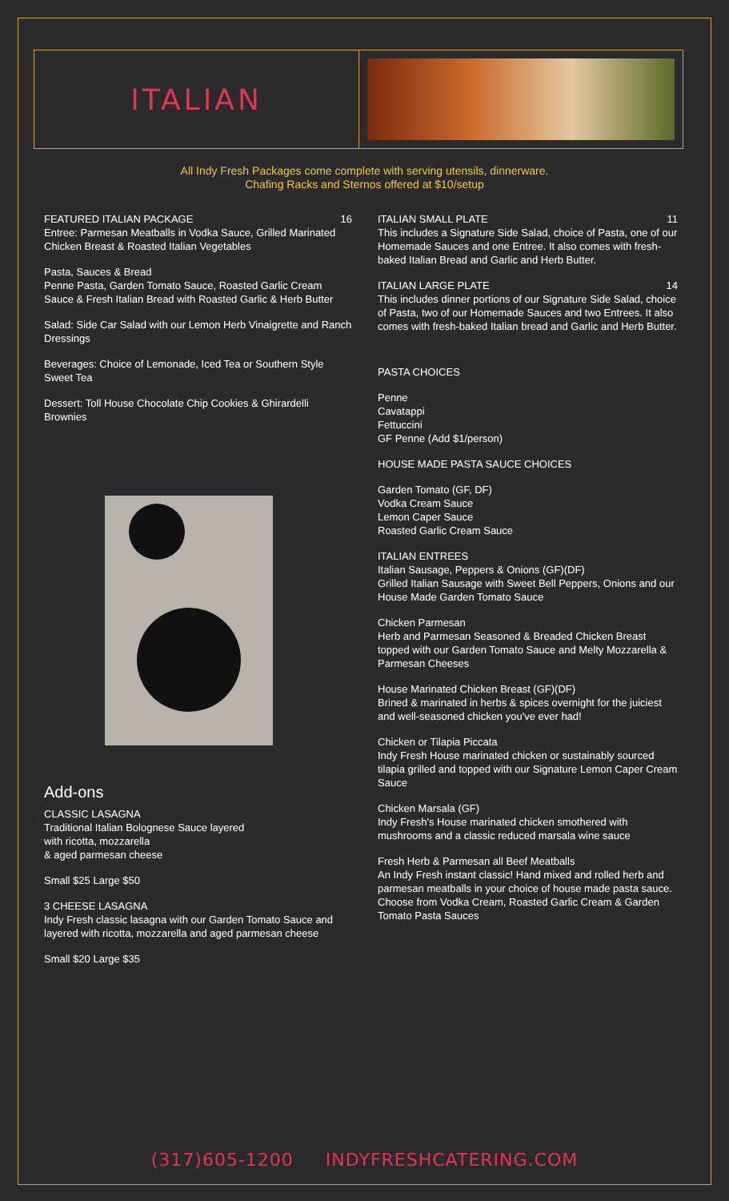ITALIAN
All Indy Fresh Packages come complete with serving utensils, dinnerware.
Chafing Racks and Sternos offered at $10/setup
FEATURED ITALIAN PACKAGE 16
Entree: Parmesan Meatballs in Vodka Sauce, Grilled Marinated Chicken Breast & Roasted Italian Vegetables
Pasta, Sauces & Bread
Penne Pasta, Garden Tomato Sauce, Roasted Garlic Cream Sauce & Fresh Italian Bread with Roasted Garlic & Herb Butter
Salad: Side Car Salad with our Lemon Herb Vinaigrette and Ranch Dressings
Beverages: Choice of Lemonade, Iced Tea or Southern Style Sweet Tea
Dessert: Toll House Chocolate Chip Cookies & Ghirardelli Brownies
Add-ons
CLASSIC LASAGNA
Traditional Italian Bolognese Sauce layered
with ricotta, mozzarella
& aged parmesan cheese
Small $25 Large $50
3 CHEESE LASAGNA
Indy Fresh classic lasagna with our Garden Tomato Sauce and layered with ricotta, mozzarella and aged parmesan cheese
Small $20 Large $35
ITALIAN SMALL PLATE 11
This includes a Signature Side Salad, choice of Pasta, one of our Homemade Sauces and one Entree. It also comes with fresh-baked Italian Bread and Garlic and Herb Butter.
ITALIAN LARGE PLATE 14
This includes dinner portions of our Signature Side Salad, choice of Pasta, two of our Homemade Sauces and two Entrees. It also comes with fresh-baked Italian bread and Garlic and Herb Butter.
PASTA CHOICES
Penne
Cavatappi
Fettuccini
GF Penne (Add $1/person)
HOUSE MADE PASTA SAUCE CHOICES
Garden Tomato (GF, DF)
Vodka Cream Sauce
Lemon Caper Sauce
Roasted Garlic Cream Sauce
ITALIAN ENTREES
Italian Sausage, Peppers & Onions (GF)(DF)
Grilled Italian Sausage with Sweet Bell Peppers, Onions and our House Made Garden Tomato Sauce
Chicken Parmesan
Herb and Parmesan Seasoned & Breaded Chicken Breast topped with our Garden Tomato Sauce and Melty Mozzarella & Parmesan Cheeses
House Marinated Chicken Breast (GF)(DF)
Brined & marinated in herbs & spices overnight for the juiciest and well-seasoned chicken you've ever had!
Chicken or Tilapia Piccata
Indy Fresh House marinated chicken or sustainably sourced tilapia grilled and topped with our Signature Lemon Caper Cream Sauce
Chicken Marsala (GF)
Indy Fresh's House marinated chicken smothered with mushrooms and a classic reduced marsala wine sauce
Fresh Herb & Parmesan all Beef Meatballs
An Indy Fresh instant classic! Hand mixed and rolled herb and parmesan meatballs in your choice of house made pasta sauce. Choose from Vodka Cream, Roasted Garlic Cream & Garden Tomato Pasta Sauces
(317)605-1200 INDYFRESHCATERING.COM